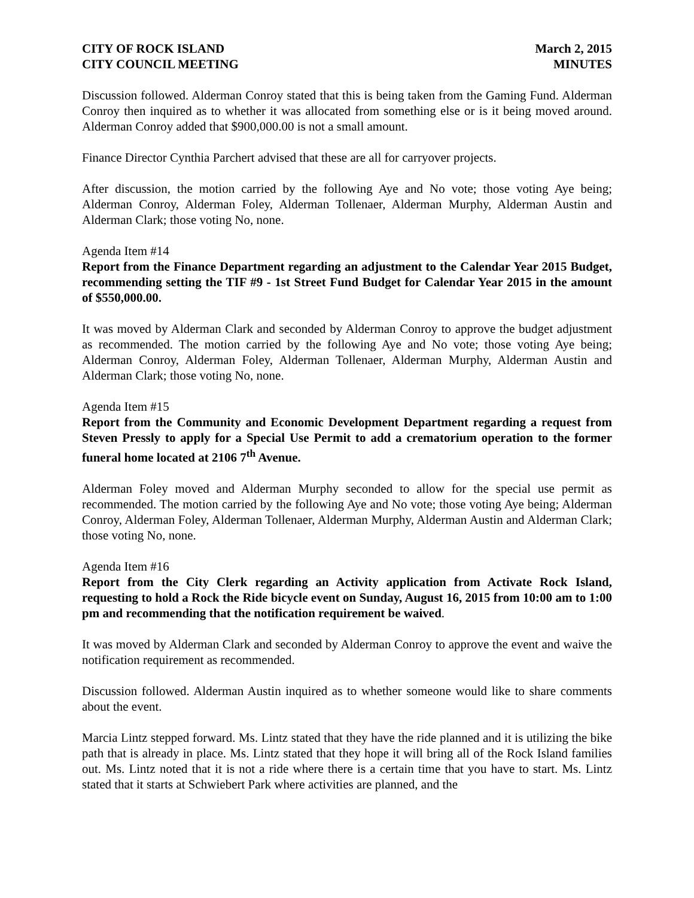CITY OF ROCK ISLAND
CITY COUNCIL MEETING
March 2, 2015
MINUTES
Discussion followed. Alderman Conroy stated that this is being taken from the Gaming Fund. Alderman Conroy then inquired as to whether it was allocated from something else or is it being moved around. Alderman Conroy added that $900,000.00 is not a small amount.
Finance Director Cynthia Parchert advised that these are all for carryover projects.
After discussion, the motion carried by the following Aye and No vote; those voting Aye being; Alderman Conroy, Alderman Foley, Alderman Tollenaer, Alderman Murphy, Alderman Austin and Alderman Clark; those voting No, none.
Agenda Item #14
Report from the Finance Department regarding an adjustment to the Calendar Year 2015 Budget, recommending setting the TIF #9 - 1st Street Fund Budget for Calendar Year 2015 in the amount of $550,000.00.
It was moved by Alderman Clark and seconded by Alderman Conroy to approve the budget adjustment as recommended. The motion carried by the following Aye and No vote; those voting Aye being; Alderman Conroy, Alderman Foley, Alderman Tollenaer, Alderman Murphy, Alderman Austin and Alderman Clark; those voting No, none.
Agenda Item #15
Report from the Community and Economic Development Department regarding a request from Steven Pressly to apply for a Special Use Permit to add a crematorium operation to the former funeral home located at 2106 7<sup>th</sup> Avenue.
Alderman Foley moved and Alderman Murphy seconded to allow for the special use permit as recommended. The motion carried by the following Aye and No vote; those voting Aye being; Alderman Conroy, Alderman Foley, Alderman Tollenaer, Alderman Murphy, Alderman Austin and Alderman Clark; those voting No, none.
Agenda Item #16
Report from the City Clerk regarding an Activity application from Activate Rock Island, requesting to hold a Rock the Ride bicycle event on Sunday, August 16, 2015 from 10:00 am to 1:00 pm and recommending that the notification requirement be waived.
It was moved by Alderman Clark and seconded by Alderman Conroy to approve the event and waive the notification requirement as recommended.
Discussion followed. Alderman Austin inquired as to whether someone would like to share comments about the event.
Marcia Lintz stepped forward. Ms. Lintz stated that they have the ride planned and it is utilizing the bike path that is already in place. Ms. Lintz stated that they hope it will bring all of the Rock Island families out. Ms. Lintz noted that it is not a ride where there is a certain time that you have to start. Ms. Lintz stated that it starts at Schwiebert Park where activities are planned, and the